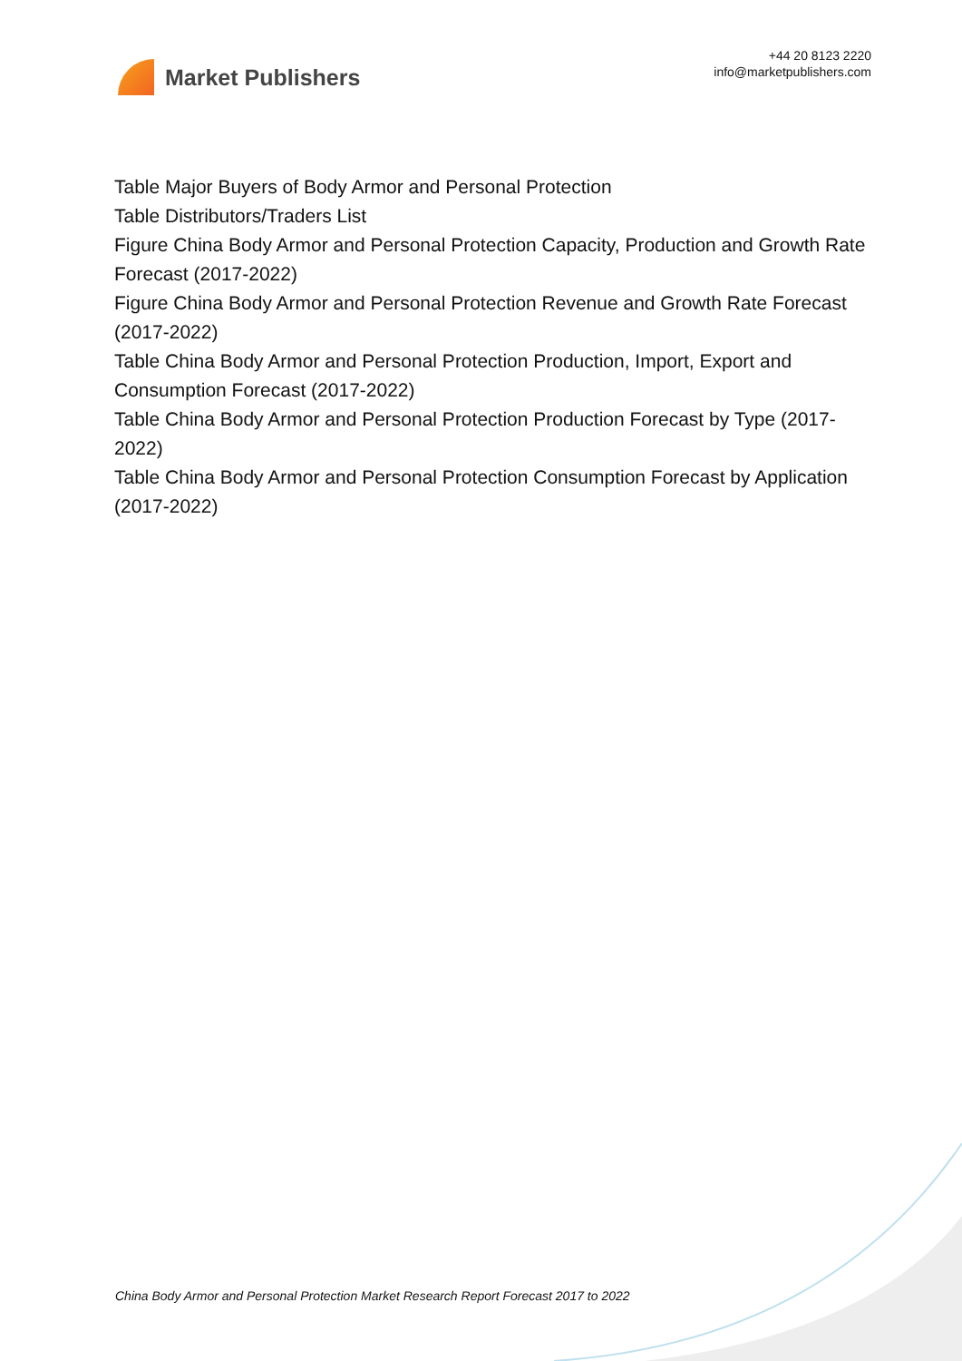Market Publishers
+44 20 8123 2220
info@marketpublishers.com
Table Major Buyers of Body Armor and Personal Protection
Table Distributors/Traders List
Figure China Body Armor and Personal Protection Capacity, Production and Growth Rate Forecast (2017-2022)
Figure China Body Armor and Personal Protection Revenue and Growth Rate Forecast (2017-2022)
Table China Body Armor and Personal Protection Production, Import, Export and Consumption Forecast (2017-2022)
Table China Body Armor and Personal Protection Production Forecast by Type (2017-2022)
Table China Body Armor and Personal Protection Consumption Forecast by Application (2017-2022)
China Body Armor and Personal Protection Market Research Report Forecast 2017 to 2022